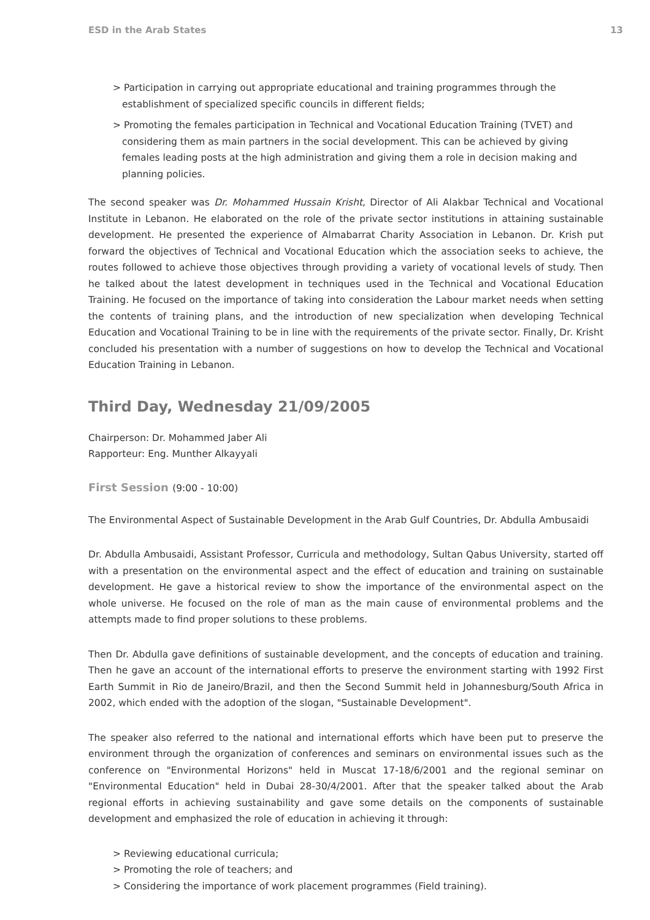ESD in the Arab States 13
> Participation in carrying out appropriate educational and training programmes through the establishment of specialized specific councils in different fields;
> Promoting the females participation in Technical and Vocational Education Training (TVET) and considering them as main partners in the social development. This can be achieved by giving females leading posts at the high administration and giving them a role in decision making and planning policies.
The second speaker was Dr. Mohammed Hussain Krisht, Director of Ali Alakbar Technical and Vocational Institute in Lebanon. He elaborated on the role of the private sector institutions in attaining sustainable development. He presented the experience of Almabarrat Charity Association in Lebanon. Dr. Krish put forward the objectives of Technical and Vocational Education which the association seeks to achieve, the routes followed to achieve those objectives through providing a variety of vocational levels of study. Then he talked about the latest development in techniques used in the Technical and Vocational Education Training. He focused on the importance of taking into consideration the Labour market needs when setting the contents of training plans, and the introduction of new specialization when developing Technical Education and Vocational Training to be in line with the requirements of the private sector. Finally, Dr. Krisht concluded his presentation with a number of suggestions on how to develop the Technical and Vocational Education Training in Lebanon.
Third Day, Wednesday 21/09/2005
Chairperson: Dr. Mohammed Jaber Ali
Rapporteur: Eng. Munther Alkayyali
First Session (9:00 - 10:00)
The Environmental Aspect of Sustainable Development in the Arab Gulf Countries, Dr. Abdulla Ambusaidi
Dr. Abdulla Ambusaidi, Assistant Professor, Curricula and methodology, Sultan Qabus University, started off with a presentation on the environmental aspect and the effect of education and training on sustainable development. He gave a historical review to show the importance of the environmental aspect on the whole universe. He focused on the role of man as the main cause of environmental problems and the attempts made to find proper solutions to these problems.
Then Dr. Abdulla gave definitions of sustainable development, and the concepts of education and training. Then he gave an account of the international efforts to preserve the environment starting with 1992 First Earth Summit in Rio de Janeiro/Brazil, and then the Second Summit held in Johannesburg/South Africa in 2002, which ended with the adoption of the slogan, "Sustainable Development".
The speaker also referred to the national and international efforts which have been put to preserve the environment through the organization of conferences and seminars on environmental issues such as the conference on "Environmental Horizons" held in Muscat 17-18/6/2001 and the regional seminar on "Environmental Education" held in Dubai 28-30/4/2001. After that the speaker talked about the Arab regional efforts in achieving sustainability and gave some details on the components of sustainable development and emphasized the role of education in achieving it through:
> Reviewing educational curricula;
> Promoting the role of teachers; and
> Considering the importance of work placement programmes (Field training).